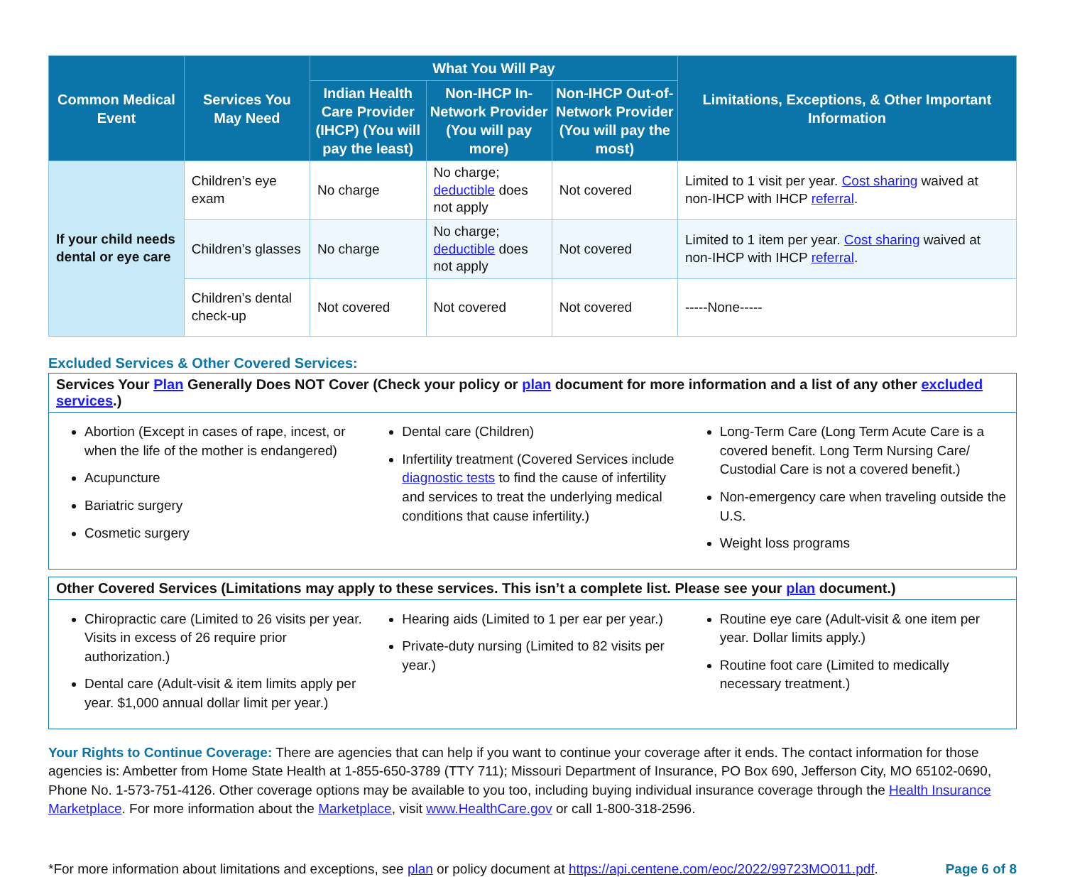| Common Medical Event | Services You May Need | What You Will Pay | | | Limitations, Exceptions, & Other Important Information |
| --- | --- | --- | --- | --- | --- |
| | | Indian Health Care Provider (IHCP) (You will pay the least) | Non-IHCP In-Network Provider (You will pay more) | Non-IHCP Out-of-Network Provider (You will pay the most) | |
| If your child needs dental or eye care | Children’s eye exam | No charge | No charge; deductible does not apply | Not covered | Limited to 1 visit per year. Cost sharing waived at non-IHCP with IHCP referral . |
| | Children’s glasses | No charge | No charge; deductible does not apply | Not covered | Limited to 1 item per year. Cost sharing waived at non-IHCP with IHCP referral . |
| | Children’s dental check-up | Not covered | Not covered | Not covered | -----None----- |
Excluded Services & Other Covered Services:
Services Your Plan Generally Does NOT Cover (Check your policy or plan document for more information and a list of any other excluded services.)
Abortion (Except in cases of rape, incest, or when the life of the mother is endangered)
Acupuncture
Bariatric surgery
Cosmetic surgery
Dental care (Children)
Infertility treatment (Covered Services include diagnostic tests to find the cause of infertility and services to treat the underlying medical conditions that cause infertility.)
Long-Term Care (Long Term Acute Care is a covered benefit. Long Term Nursing Care/ Custodial Care is not a covered benefit.)
Non-emergency care when traveling outside the U.S.
Weight loss programs
Other Covered Services (Limitations may apply to these services. This isn’t a complete list. Please see your plan document.)
Chiropractic care (Limited to 26 visits per year. Visits in excess of 26 require prior authorization.)
Dental care (Adult-visit & item limits apply per year. $1,000 annual dollar limit per year.)
Hearing aids (Limited to 1 per ear per year.)
Private-duty nursing (Limited to 82 visits per year.)
Routine eye care (Adult-visit & one item per year. Dollar limits apply.)
Routine foot care (Limited to medically necessary treatment.)
Your Rights to Continue Coverage: There are agencies that can help if you want to continue your coverage after it ends. The contact information for those agencies is: Ambetter from Home State Health at 1-855-650-3789 (TTY 711); Missouri Department of Insurance, PO Box 690, Jefferson City, MO 65102-0690, Phone No. 1-573-751-4126. Other coverage options may be available to you too, including buying individual insurance coverage through the Health Insurance Marketplace. For more information about the Marketplace, visit www.HealthCare.gov or call 1-800-318-2596.
*For more information about limitations and exceptions, see plan or policy document at https://api.centene.com/eoc/2022/99723MO011.pdf. Page 6 of 8